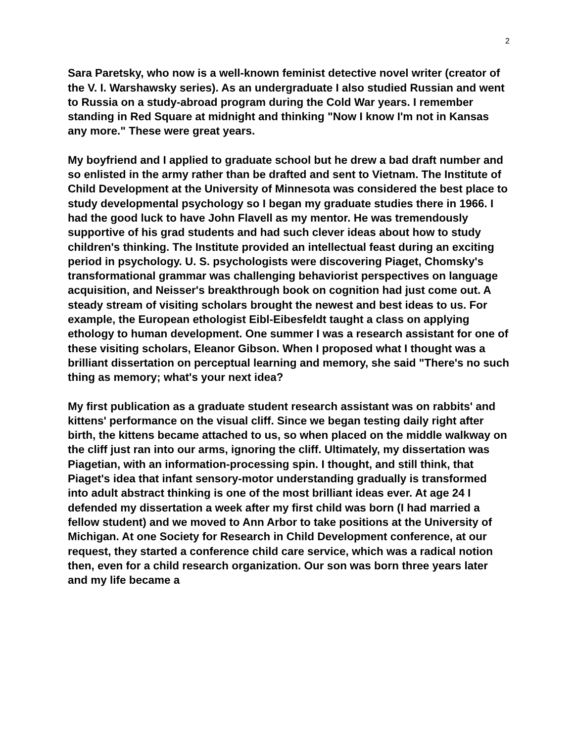2
Sara Paretsky, who now is a well-known feminist detective novel writer (creator of the V. I. Warshawsky series). As an undergraduate I also studied Russian and went to Russia on a study-abroad program during the Cold War years. I remember standing in Red Square at midnight and thinking "Now I know I'm not in Kansas any more." These were great years.
My boyfriend and I applied to graduate school but he drew a bad draft number and so enlisted in the army rather than be drafted and sent to Vietnam. The Institute of Child Development at the University of Minnesota was considered the best place to study developmental psychology so I began my graduate studies there in 1966. I had the good luck to have John Flavell as my mentor. He was tremendously supportive of his grad students and had such clever ideas about how to study children's thinking. The Institute provided an intellectual feast during an exciting period in psychology. U. S. psychologists were discovering Piaget, Chomsky's transformational grammar was challenging behaviorist perspectives on language acquisition, and Neisser's breakthrough book on cognition had just come out. A steady stream of visiting scholars brought the newest and best ideas to us. For example, the European ethologist Eibl-Eibesfeldt taught a class on applying ethology to human development. One summer I was a research assistant for one of these visiting scholars, Eleanor Gibson. When I proposed what I thought was a brilliant dissertation on perceptual learning and memory, she said "There's no such thing as memory; what's your next idea?
My first publication as a graduate student research assistant was on rabbits' and kittens' performance on the visual cliff. Since we began testing daily right after birth, the kittens became attached to us, so when placed on the middle walkway on the cliff just ran into our arms, ignoring the cliff. Ultimately, my dissertation was Piagetian, with an information-processing spin. I thought, and still think, that Piaget's idea that infant sensory-motor understanding gradually is transformed into adult abstract thinking is one of the most brilliant ideas ever. At age 24 I defended my dissertation a week after my first child was born (I had married a fellow student) and we moved to Ann Arbor to take positions at the University of Michigan. At one Society for Research in Child Development conference, at our request, they started a conference child care service, which was a radical notion then, even for a child research organization. Our son was born three years later and my life became a